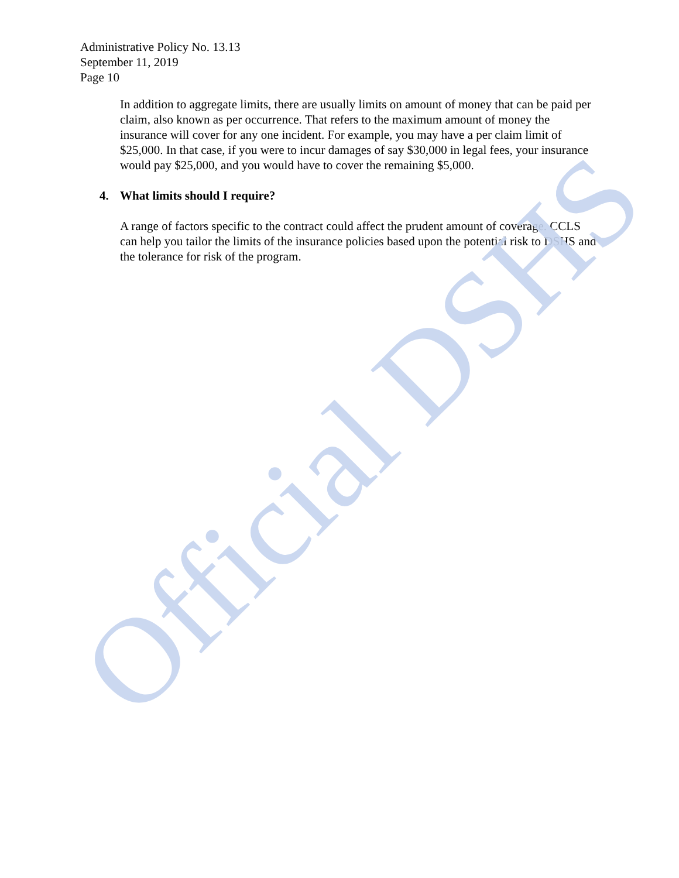Administrative Policy No. 13.13
September 11, 2019
Page 10
In addition to aggregate limits, there are usually limits on amount of money that can be paid per claim, also known as per occurrence. That refers to the maximum amount of money the insurance will cover for any one incident. For example, you may have a per claim limit of $25,000. In that case, if you were to incur damages of say $30,000 in legal fees, your insurance would pay $25,000, and you would have to cover the remaining $5,000.
4. What limits should I require?
A range of factors specific to the contract could affect the prudent amount of coverage. CCLS can help you tailor the limits of the insurance policies based upon the potential risk to DSHS and the tolerance for risk of the program.
Official DSHS